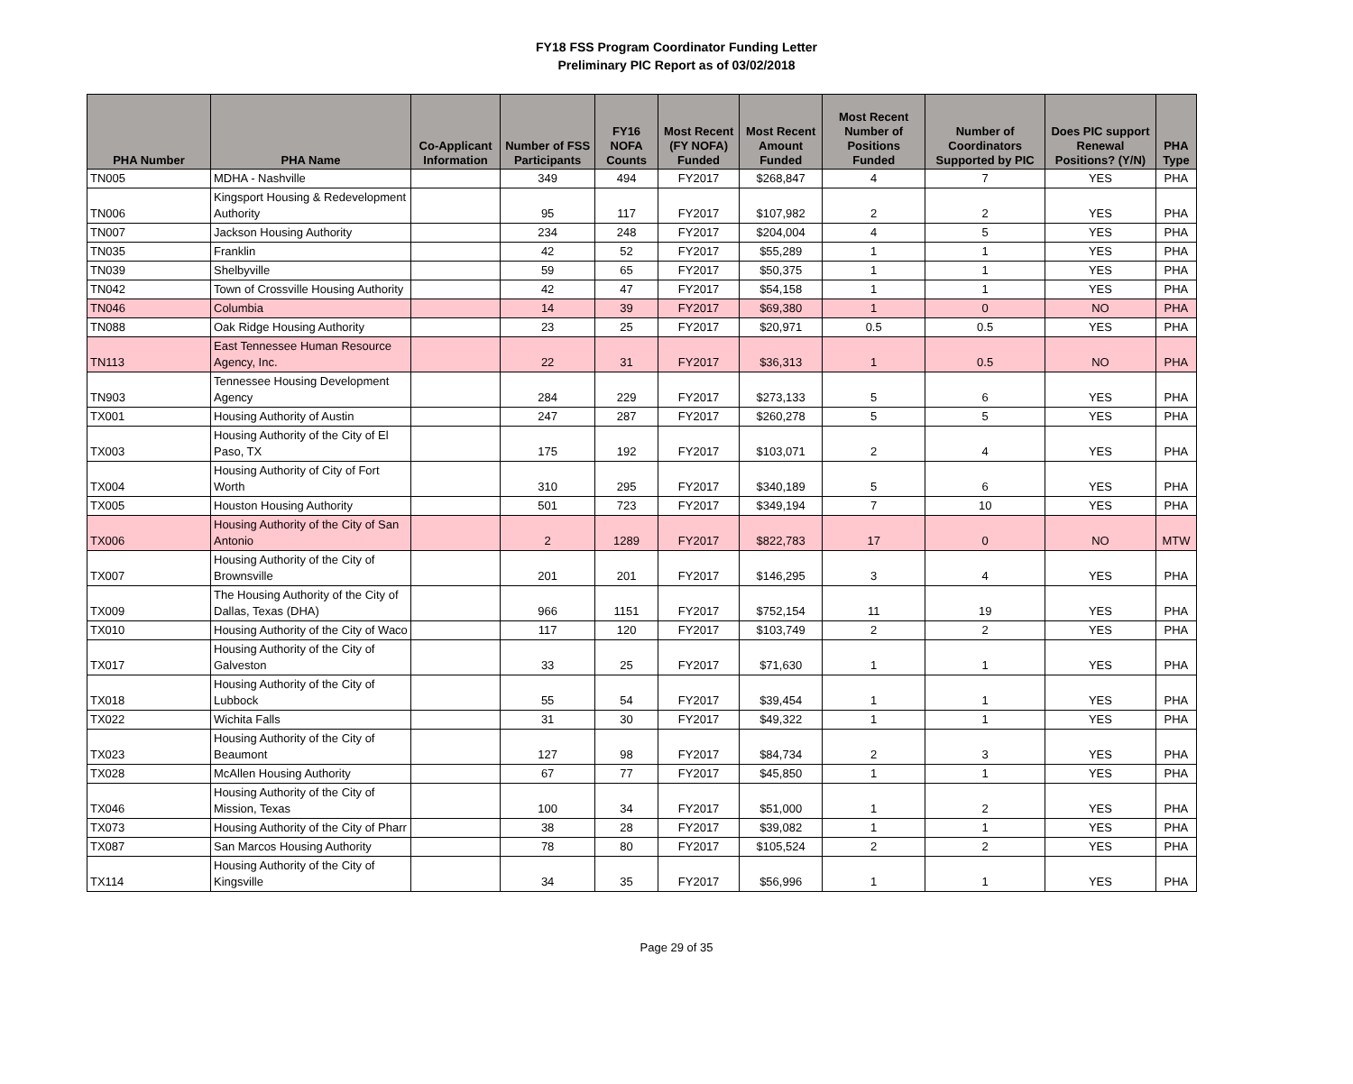FY18 FSS Program Coordinator Funding Letter
Preliminary PIC Report as of 03/02/2018
| PHA Number | PHA Name | Co-Applicant Information | Number of FSS Participants | FY16 NOFA Counts | Most Recent (FY NOFA) Funded | Most Recent Amount Funded | Most Recent Number of Positions Funded | Number of Coordinators Supported by PIC | Does PIC support Renewal Positions? (Y/N) | PHA Type |
| --- | --- | --- | --- | --- | --- | --- | --- | --- | --- | --- |
| TN005 | MDHA - Nashville | | 349 | 494 | FY2017 | $268,847 | 4 | 7 | YES | PHA |
| TN006 | Kingsport Housing & Redevelopment Authority | | 95 | 117 | FY2017 | $107,982 | 2 | 2 | YES | PHA |
| TN007 | Jackson Housing Authority | | 234 | 248 | FY2017 | $204,004 | 4 | 5 | YES | PHA |
| TN035 | Franklin | | 42 | 52 | FY2017 | $55,289 | 1 | 1 | YES | PHA |
| TN039 | Shelbyville | | 59 | 65 | FY2017 | $50,375 | 1 | 1 | YES | PHA |
| TN042 | Town of Crossville Housing Authority | | 42 | 47 | FY2017 | $54,158 | 1 | 1 | YES | PHA |
| TN046 | Columbia | | 14 | 39 | FY2017 | $69,380 | 1 | 0 | NO | PHA |
| TN088 | Oak Ridge Housing Authority | | 23 | 25 | FY2017 | $20,971 | 0.5 | 0.5 | YES | PHA |
| TN113 | East Tennessee Human Resource Agency, Inc. | | 22 | 31 | FY2017 | $36,313 | 1 | 0.5 | NO | PHA |
| TN903 | Tennessee Housing Development Agency | | 284 | 229 | FY2017 | $273,133 | 5 | 6 | YES | PHA |
| TX001 | Housing Authority of Austin | | 247 | 287 | FY2017 | $260,278 | 5 | 5 | YES | PHA |
| TX003 | Housing Authority of the City of El Paso, TX | | 175 | 192 | FY2017 | $103,071 | 2 | 4 | YES | PHA |
| TX004 | Housing Authority of City of Fort Worth | | 310 | 295 | FY2017 | $340,189 | 5 | 6 | YES | PHA |
| TX005 | Houston Housing Authority | | 501 | 723 | FY2017 | $349,194 | 7 | 10 | YES | PHA |
| TX006 | Housing Authority of the City of San Antonio | | 2 | 1289 | FY2017 | $822,783 | 17 | 0 | NO | MTW |
| TX007 | Housing Authority of the City of Brownsville | | 201 | 201 | FY2017 | $146,295 | 3 | 4 | YES | PHA |
| TX009 | The Housing Authority of the City of Dallas, Texas (DHA) | | 966 | 1151 | FY2017 | $752,154 | 11 | 19 | YES | PHA |
| TX010 | Housing Authority of the City of Waco | | 117 | 120 | FY2017 | $103,749 | 2 | 2 | YES | PHA |
| TX017 | Housing Authority of the City of Galveston | | 33 | 25 | FY2017 | $71,630 | 1 | 1 | YES | PHA |
| TX018 | Housing Authority of the City of Lubbock | | 55 | 54 | FY2017 | $39,454 | 1 | 1 | YES | PHA |
| TX022 | Wichita Falls | | 31 | 30 | FY2017 | $49,322 | 1 | 1 | YES | PHA |
| TX023 | Housing Authority of the City of Beaumont | | 127 | 98 | FY2017 | $84,734 | 2 | 3 | YES | PHA |
| TX028 | McAllen Housing Authority | | 67 | 77 | FY2017 | $45,850 | 1 | 1 | YES | PHA |
| TX046 | Housing Authority of the City of Mission, Texas | | 100 | 34 | FY2017 | $51,000 | 1 | 2 | YES | PHA |
| TX073 | Housing Authority of the City of Pharr | | 38 | 28 | FY2017 | $39,082 | 1 | 1 | YES | PHA |
| TX087 | San Marcos Housing Authority | | 78 | 80 | FY2017 | $105,524 | 2 | 2 | YES | PHA |
| TX114 | Housing Authority of the City of Kingsville | | 34 | 35 | FY2017 | $56,996 | 1 | 1 | YES | PHA |
Page 29 of 35